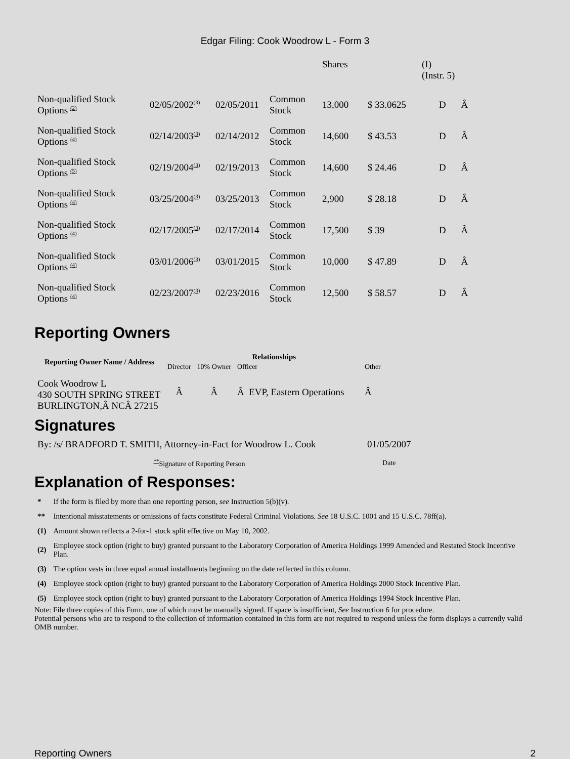Edgar Filing: Cook Woodrow L - Form 3
| | | | | Shares | | (I) (Instr. 5) | |
| Non-qualified Stock Options <sup>(2)</sup> | 02/05/2002<sup>(3)</sup> | 02/05/2011 | Common Stock | 13,000 | $ 33.0625 | D | Â |
| Non-qualified Stock Options <sup>(4)</sup> | 02/14/2003<sup>(3)</sup> | 02/14/2012 | Common Stock | 14,600 | $ 43.53 | D | Â |
| Non-qualified Stock Options <sup>(5)</sup> | 02/19/2004<sup>(3)</sup> | 02/19/2013 | Common Stock | 14,600 | $ 24.46 | D | Â |
| Non-qualified Stock Options <sup>(4)</sup> | 03/25/2004<sup>(3)</sup> | 03/25/2013 | Common Stock | 2,900 | $ 28.18 | D | Â |
| Non-qualified Stock Options <sup>(4)</sup> | 02/17/2005<sup>(3)</sup> | 02/17/2014 | Common Stock | 17,500 | $ 39 | D | Â |
| Non-qualified Stock Options <sup>(4)</sup> | 03/01/2006<sup>(3)</sup> | 03/01/2015 | Common Stock | 10,000 | $ 47.89 | D | Â |
| Non-qualified Stock Options <sup>(4)</sup> | 02/23/2007<sup>(3)</sup> | 02/23/2016 | Common Stock | 12,500 | $ 58.57 | D | Â |
Reporting Owners
| Reporting Owner Name / Address | Relationships | | | |
| --- | --- | --- | --- | --- |
| | Director | 10% Owner | Officer | Other |
| Cook Woodrow L 430 SOUTH SPRING STREET BURLINGTON,Â NCÂ 27215 | Â | Â | Â EVP, Eastern Operations | Â |
Signatures
| By: /s/ BRADFORD T. SMITH, Attorney-in-Fact for Woodrow L. Cook | 01/05/2007 |
| <sup>**</sup> Signature of Reporting Person | Date |
Explanation of Responses:
| * | If the form is filed by more than one reporting person, see Instruction 5(b)(v). |
| ** | Intentional misstatements or omissions of facts constitute Federal Criminal Violations. See 18 U.S.C. 1001 and 15 U.S.C. 78ff(a). |
| (1) | Amount shown reflects a 2-for-1 stock split effective on May 10, 2002. |
| (2) | Employee stock option (right to buy) granted pursuant to the Laboratory Corporation of America Holdings 1999 Amended and Restated Stock Incentive Plan. |
| (3) | The option vests in three equal annual installments beginning on the date reflected in this column. |
| (4) | Employee stock option (right to buy) granted pursuant to the Laboratory Corporation of America Holdings 2000 Stock Incentive Plan. |
| (5) | Employee stock option (right to buy) granted pursuant to the Laboratory Corporation of America Holdings 1994 Stock Incentive Plan. |
Note: File three copies of this Form, one of which must be manually signed. If space is insufficient, See Instruction 6 for procedure.
Potential persons who are to respond to the collection of information contained in this form are not required to respond unless the form displays a currently valid OMB number.
Reporting Owners 2